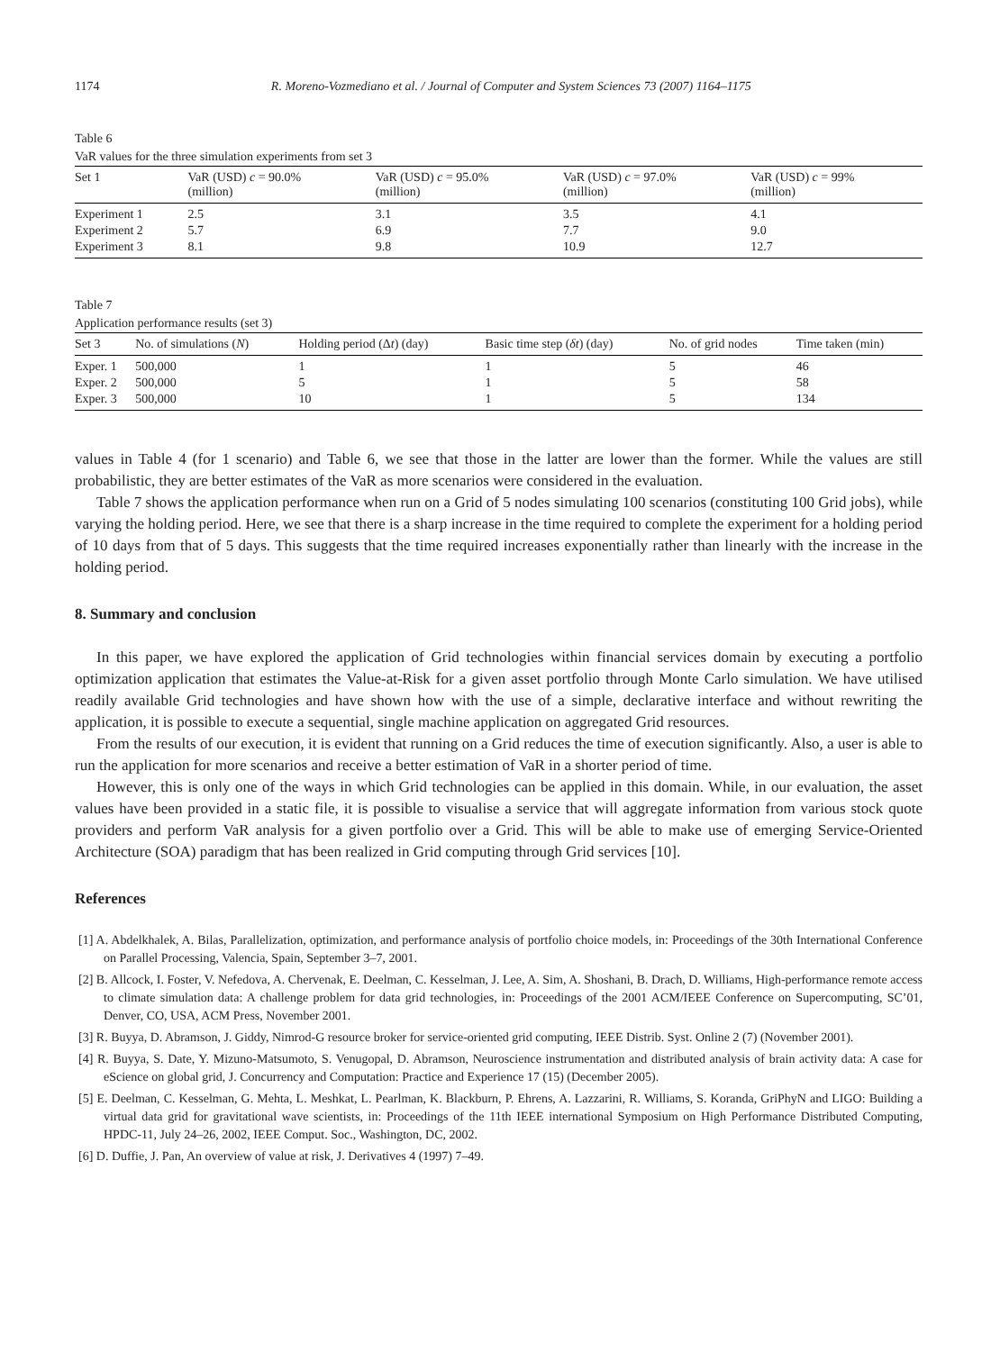1174 R. Moreno-Vozmediano et al. / Journal of Computer and System Sciences 73 (2007) 1164–1175
Table 6
VaR values for the three simulation experiments from set 3
| Set 1 | VaR (USD) c = 90.0% (million) | VaR (USD) c = 95.0% (million) | VaR (USD) c = 97.0% (million) | VaR (USD) c = 99% (million) |
| --- | --- | --- | --- | --- |
| Experiment 1 | 2.5 | 3.1 | 3.5 | 4.1 |
| Experiment 2 | 5.7 | 6.9 | 7.7 | 9.0 |
| Experiment 3 | 8.1 | 9.8 | 10.9 | 12.7 |
Table 7
Application performance results (set 3)
| Set 3 | No. of simulations ( N ) | Holding period (Δ t ) (day) | Basic time step ( δt ) (day) | No. of grid nodes | Time taken (min) |
| --- | --- | --- | --- | --- | --- |
| Exper. 1 | 500,000 | 1 | 1 | 5 | 46 |
| Exper. 2 | 500,000 | 5 | 1 | 5 | 58 |
| Exper. 3 | 500,000 | 10 | 1 | 5 | 134 |
values in Table 4 (for 1 scenario) and Table 6, we see that those in the latter are lower than the former. While the values are still probabilistic, they are better estimates of the VaR as more scenarios were considered in the evaluation.
Table 7 shows the application performance when run on a Grid of 5 nodes simulating 100 scenarios (constituting 100 Grid jobs), while varying the holding period. Here, we see that there is a sharp increase in the time required to complete the experiment for a holding period of 10 days from that of 5 days. This suggests that the time required increases exponentially rather than linearly with the increase in the holding period.
8. Summary and conclusion
In this paper, we have explored the application of Grid technologies within financial services domain by executing a portfolio optimization application that estimates the Value-at-Risk for a given asset portfolio through Monte Carlo simulation. We have utilised readily available Grid technologies and have shown how with the use of a simple, declarative interface and without rewriting the application, it is possible to execute a sequential, single machine application on aggregated Grid resources.
From the results of our execution, it is evident that running on a Grid reduces the time of execution significantly. Also, a user is able to run the application for more scenarios and receive a better estimation of VaR in a shorter period of time.
However, this is only one of the ways in which Grid technologies can be applied in this domain. While, in our evaluation, the asset values have been provided in a static file, it is possible to visualise a service that will aggregate information from various stock quote providers and perform VaR analysis for a given portfolio over a Grid. This will be able to make use of emerging Service-Oriented Architecture (SOA) paradigm that has been realized in Grid computing through Grid services [10].
References
[1] A. Abdelkhalek, A. Bilas, Parallelization, optimization, and performance analysis of portfolio choice models, in: Proceedings of the 30th International Conference on Parallel Processing, Valencia, Spain, September 3–7, 2001.
[2] B. Allcock, I. Foster, V. Nefedova, A. Chervenak, E. Deelman, C. Kesselman, J. Lee, A. Sim, A. Shoshani, B. Drach, D. Williams, High-performance remote access to climate simulation data: A challenge problem for data grid technologies, in: Proceedings of the 2001 ACM/IEEE Conference on Supercomputing, SC’01, Denver, CO, USA, ACM Press, November 2001.
[3] R. Buyya, D. Abramson, J. Giddy, Nimrod-G resource broker for service-oriented grid computing, IEEE Distrib. Syst. Online 2 (7) (November 2001).
[4] R. Buyya, S. Date, Y. Mizuno-Matsumoto, S. Venugopal, D. Abramson, Neuroscience instrumentation and distributed analysis of brain activity data: A case for eScience on global grid, J. Concurrency and Computation: Practice and Experience 17 (15) (December 2005).
[5] E. Deelman, C. Kesselman, G. Mehta, L. Meshkat, L. Pearlman, K. Blackburn, P. Ehrens, A. Lazzarini, R. Williams, S. Koranda, GriPhyN and LIGO: Building a virtual data grid for gravitational wave scientists, in: Proceedings of the 11th IEEE international Symposium on High Performance Distributed Computing, HPDC-11, July 24–26, 2002, IEEE Comput. Soc., Washington, DC, 2002.
[6] D. Duffie, J. Pan, An overview of value at risk, J. Derivatives 4 (1997) 7–49.